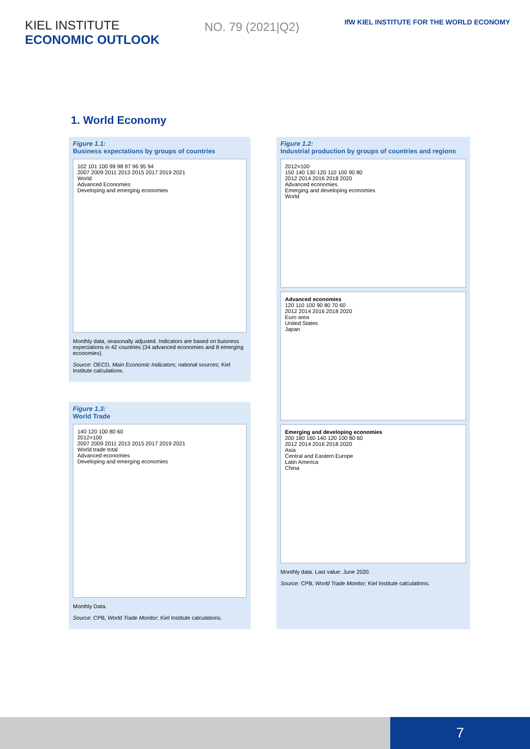KIEL INSTITUTE
ECONOMIC OUTLOOK
NO. 79 (2021|Q2)
IfW KIEL INSTITUTE FOR THE WORLD ECONOMY
1. World Economy
Figure 1.1:
Business expectations by groups of countries
102 101 100 99 98 97 96 95 94
2007 2009 2011 2013 2015 2017 2019 2021
World
Advanced Economies
Developing and emerging economies
Monthly data, seasonally adjusted. Indicators are based on buisness expectations in 42 countries (34 advanced economies and 8 emerging economies).
Source: OECD, Main Economic Indicators; national sources; Kiel Institute calculations.
Figure 1.3:
World Trade
140 120 100 80 60
2012=100
2007 2009 2011 2013 2015 2017 2019 2021
World trade total
Advanced economies
Developing and emerging economies
Monthly Data.
Source: CPB, World Trade Monitor; Kiel Institute calculations.
Figure 1.2:
Industrial production by groups of countries and regions
2012=100
150 140 130 120 110 100 90 80
2012 2014 2016 2018 2020
Advanced economies
Emerging and developing economies
World
Advanced economies
120 110 100 90 80 70 60
2012 2014 2016 2018 2020
Euro area
United States
Japan
Emerging and developing economies
200 180 160 140 120 100 80 60
2012 2014 2016 2018 2020
Asia
Central and Eastern Europe
Latin America
China
Monthly data. Last value: June 2020.
Source: CPB, World Trade Monitor; Kiel Institute calculations.
7